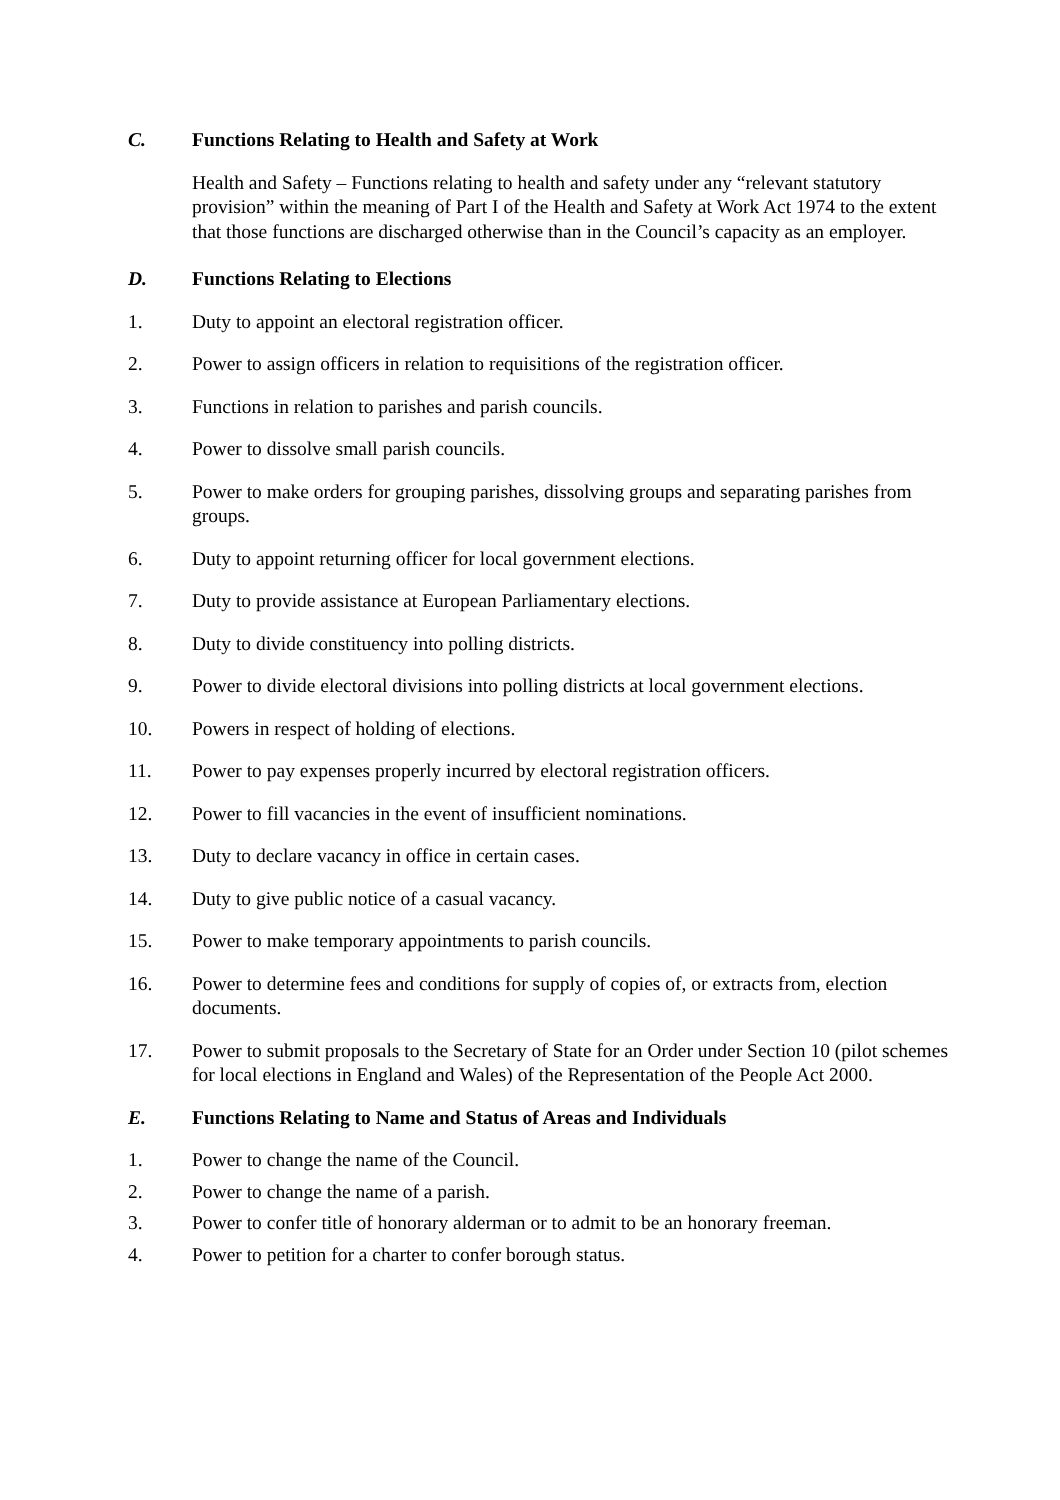C. Functions Relating to Health and Safety at Work
Health and Safety – Functions relating to health and safety under any “relevant statutory provision” within the meaning of Part I of the Health and Safety at Work Act 1974 to the extent that those functions are discharged otherwise than in the Council’s capacity as an employer.
D. Functions Relating to Elections
1. Duty to appoint an electoral registration officer.
2. Power to assign officers in relation to requisitions of the registration officer.
3. Functions in relation to parishes and parish councils.
4. Power to dissolve small parish councils.
5. Power to make orders for grouping parishes, dissolving groups and separating parishes from groups.
6. Duty to appoint returning officer for local government elections.
7. Duty to provide assistance at European Parliamentary elections.
8. Duty to divide constituency into polling districts.
9. Power to divide electoral divisions into polling districts at local government elections.
10. Powers in respect of holding of elections.
11. Power to pay expenses properly incurred by electoral registration officers.
12. Power to fill vacancies in the event of insufficient nominations.
13. Duty to declare vacancy in office in certain cases.
14. Duty to give public notice of a casual vacancy.
15. Power to make temporary appointments to parish councils.
16. Power to determine fees and conditions for supply of copies of, or extracts from, election documents.
17. Power to submit proposals to the Secretary of State for an Order under Section 10 (pilot schemes for local elections in England and Wales) of the Representation of the People Act 2000.
E. Functions Relating to Name and Status of Areas and Individuals
1. Power to change the name of the Council.
2. Power to change the name of a parish.
3. Power to confer title of honorary alderman or to admit to be an honorary freeman.
4. Power to petition for a charter to confer borough status.